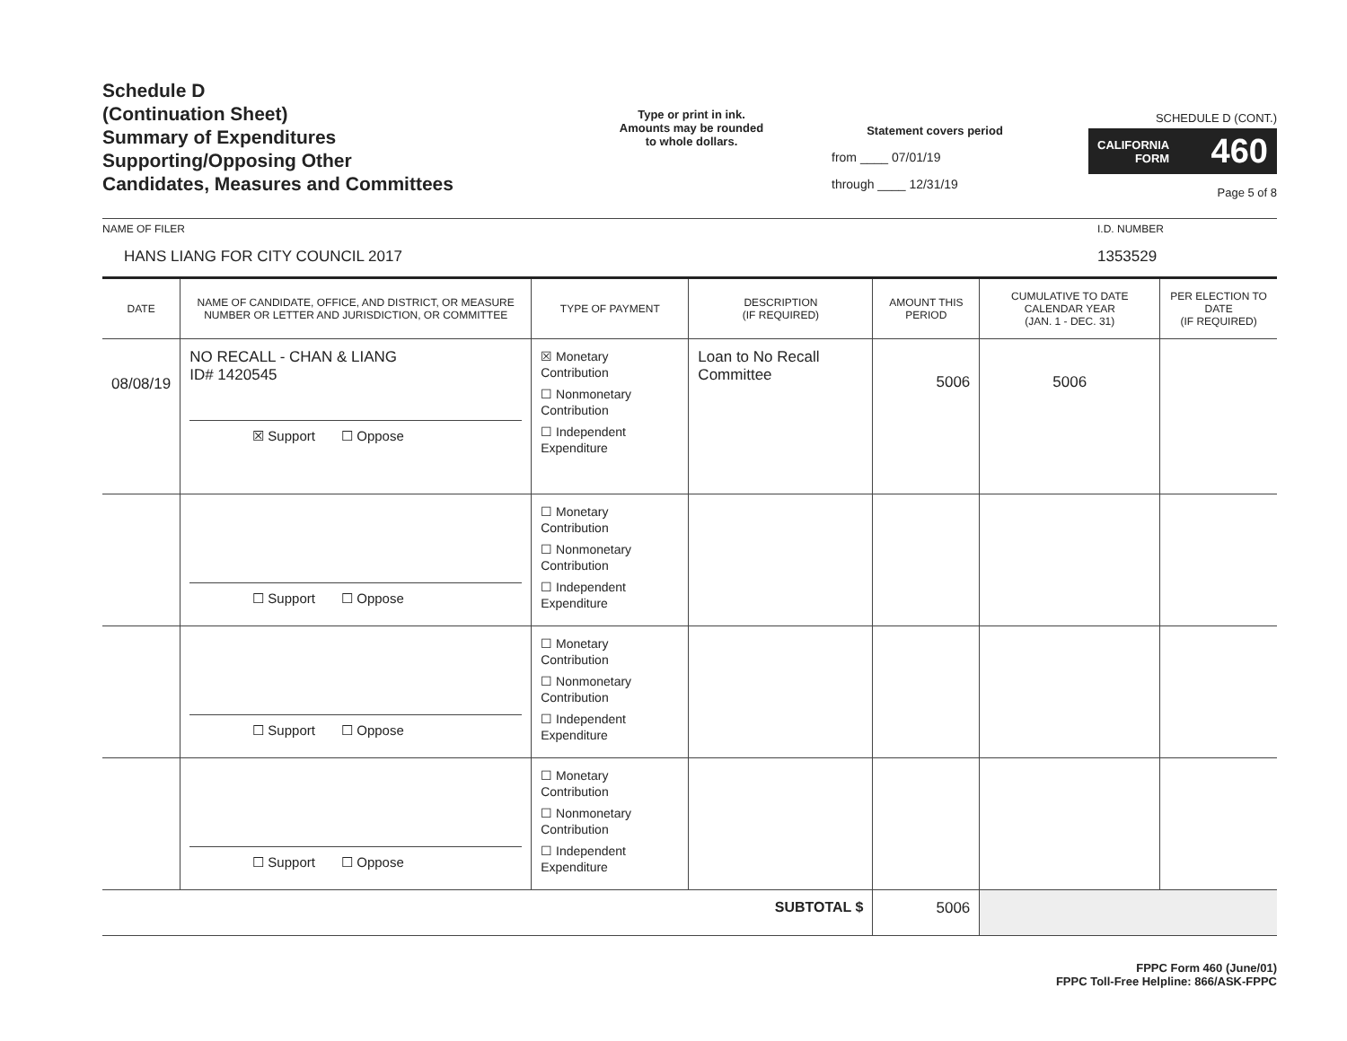Schedule D
(Continuation Sheet)
Summary of Expenditures
Supporting/Opposing Other
Candidates, Measures and Committees
Type or print in ink.
Amounts may be rounded
to whole dollars.
Statement covers period
from ____ 07/01/19
through ____ 12/31/19
SCHEDULE D (CONT.)
CALIFORNIA
FORM 460
Page 5 of 8
NAME OF FILER
HANS LIANG FOR CITY COUNCIL 2017
I.D. NUMBER
1353529
| DATE | NAME OF CANDIDATE, OFFICE, AND DISTRICT, OR MEASURE NUMBER OR LETTER AND JURISDICTION, OR COMMITTEE | TYPE OF PAYMENT | DESCRIPTION (IF REQUIRED) | AMOUNT THIS PERIOD | CUMULATIVE TO DATE CALENDAR YEAR (JAN. 1 - DEC. 31) | PER ELECTION TO DATE (IF REQUIRED) |
| --- | --- | --- | --- | --- | --- | --- |
| 08/08/19 | NO RECALL - CHAN & LIANG ID# 1420545 ☒ Support ☐ Oppose | ☒ Monetary Contribution ☐ Nonmonetary Contribution ☐ Independent Expenditure | Loan to No Recall Committee | 5006 | 5006 | |
| | ☐ Support ☐ Oppose | ☐ Monetary Contribution ☐ Nonmonetary Contribution ☐ Independent Expenditure | | | | |
| | ☐ Support ☐ Oppose | ☐ Monetary Contribution ☐ Nonmonetary Contribution ☐ Independent Expenditure | | | | |
| | ☐ Support ☐ Oppose | ☐ Monetary Contribution ☐ Nonmonetary Contribution ☐ Independent Expenditure | | | | |
| SUBTOTAL $ | | | | 5006 | | |
FPPC Form 460 (June/01)
FPPC Toll-Free Helpline: 866/ASK-FPPC